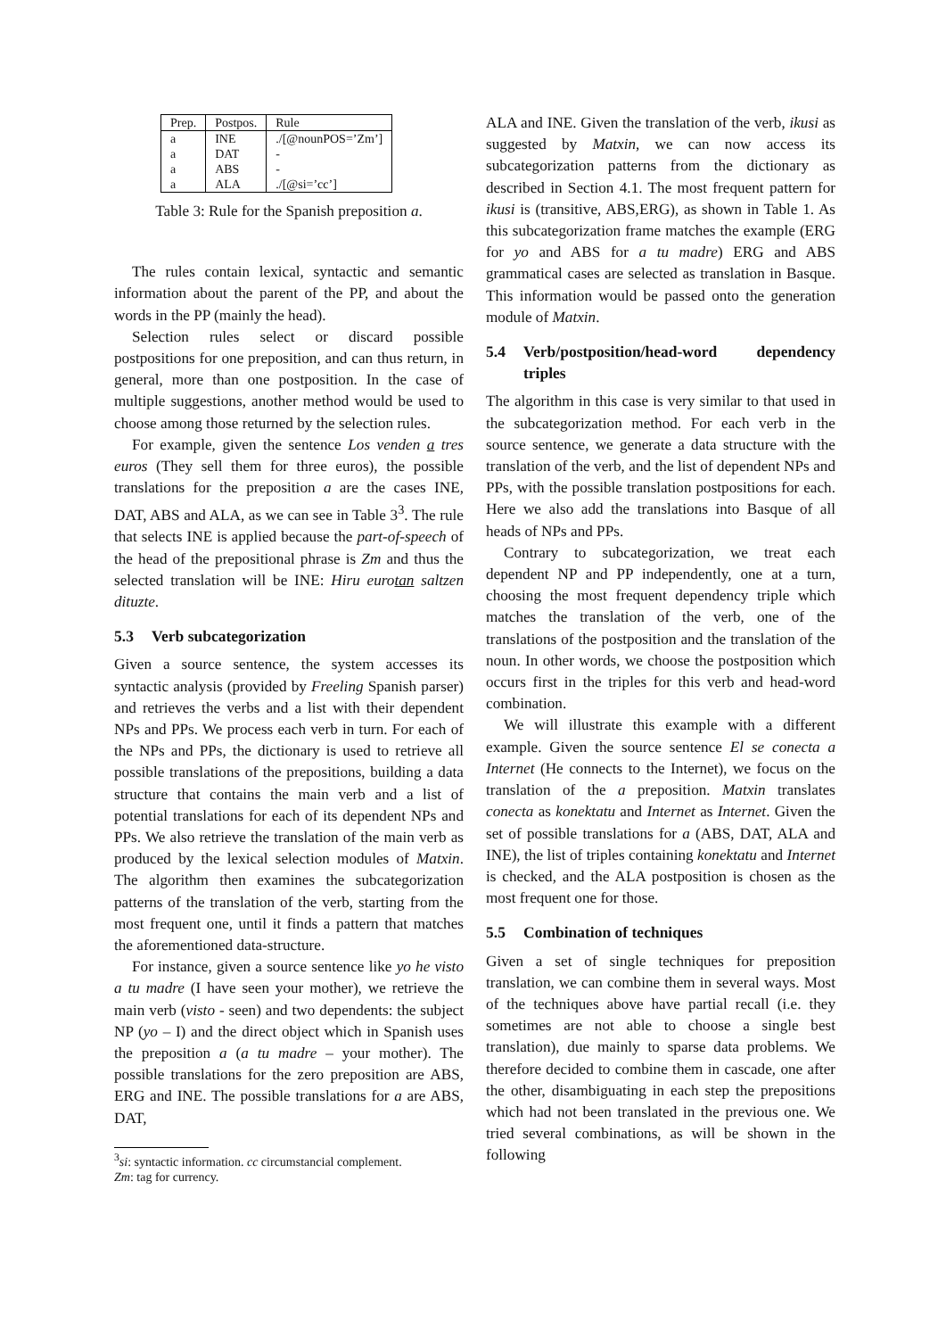| Prep. | Postpos. | Rule |
| --- | --- | --- |
| a | INE | ./[@nounPOS=’Zm’] |
| a | DAT | - |
| a | ABS | - |
| a | ALA | ./[@si=’cc’] |
Table 3: Rule for the Spanish preposition a.
The rules contain lexical, syntactic and semantic information about the parent of the PP, and about the words in the PP (mainly the head).
Selection rules select or discard possible postpositions for one preposition, and can thus return, in general, more than one postposition. In the case of multiple suggestions, another method would be used to choose among those returned by the selection rules.
For example, given the sentence Los venden a tres euros (They sell them for three euros), the possible translations for the preposition a are the cases INE, DAT, ABS and ALA, as we can see in Table 3<sup>3</sup>. The rule that selects INE is applied because the part-of-speech of the head of the prepositional phrase is Zm and thus the selected translation will be INE: Hiru eurotan saltzen dituzte.
5.3 Verb subcategorization
Given a source sentence, the system accesses its syntactic analysis (provided by Freeling Spanish parser) and retrieves the verbs and a list with their dependent NPs and PPs. We process each verb in turn. For each of the NPs and PPs, the dictionary is used to retrieve all possible translations of the prepositions, building a data structure that contains the main verb and a list of potential translations for each of its dependent NPs and PPs. We also retrieve the translation of the main verb as produced by the lexical selection modules of Matxin. The algorithm then examines the subcategorization patterns of the translation of the verb, starting from the most frequent one, until it finds a pattern that matches the aforementioned data-structure.
For instance, given a source sentence like yo he visto a tu madre (I have seen your mother), we retrieve the main verb (visto - seen) and two dependents: the subject NP (yo – I) and the direct object which in Spanish uses the preposition a (a tu madre – your mother). The possible translations for the zero preposition are ABS, ERG and INE. The possible translations for a are ABS, DAT,
<sup>3</sup> si: syntactic information. cc circumstancial complement.
Zm: tag for currency.
ALA and INE. Given the translation of the verb, ikusi as suggested by Matxin, we can now access its subcategorization patterns from the dictionary as described in Section 4.1. The most frequent pattern for ikusi is (transitive, ABS,ERG), as shown in Table 1. As this subcategorization frame matches the example (ERG for yo and ABS for a tu madre) ERG and ABS grammatical cases are selected as translation in Basque. This information would be passed onto the generation module of Matxin.
5.4 Verb/postposition/head-word dependency triples
The algorithm in this case is very similar to that used in the subcategorization method. For each verb in the source sentence, we generate a data structure with the translation of the verb, and the list of dependent NPs and PPs, with the possible translation postpositions for each. Here we also add the translations into Basque of all heads of NPs and PPs.
Contrary to subcategorization, we treat each dependent NP and PP independently, one at a turn, choosing the most frequent dependency triple which matches the translation of the verb, one of the translations of the postposition and the translation of the noun. In other words, we choose the postposition which occurs first in the triples for this verb and head-word combination.
We will illustrate this example with a different example. Given the source sentence El se conecta a Internet (He connects to the Internet), we focus on the translation of the a preposition. Matxin translates conecta as konektatu and Internet as Internet. Given the set of possible translations for a (ABS, DAT, ALA and INE), the list of triples containing konektatu and Internet is checked, and the ALA postposition is chosen as the most frequent one for those.
5.5 Combination of techniques
Given a set of single techniques for preposition translation, we can combine them in several ways. Most of the techniques above have partial recall (i.e. they sometimes are not able to choose a single best translation), due mainly to sparse data problems. We therefore decided to combine them in cascade, one after the other, disambiguating in each step the prepositions which had not been translated in the previous one. We tried several combinations, as will be shown in the following